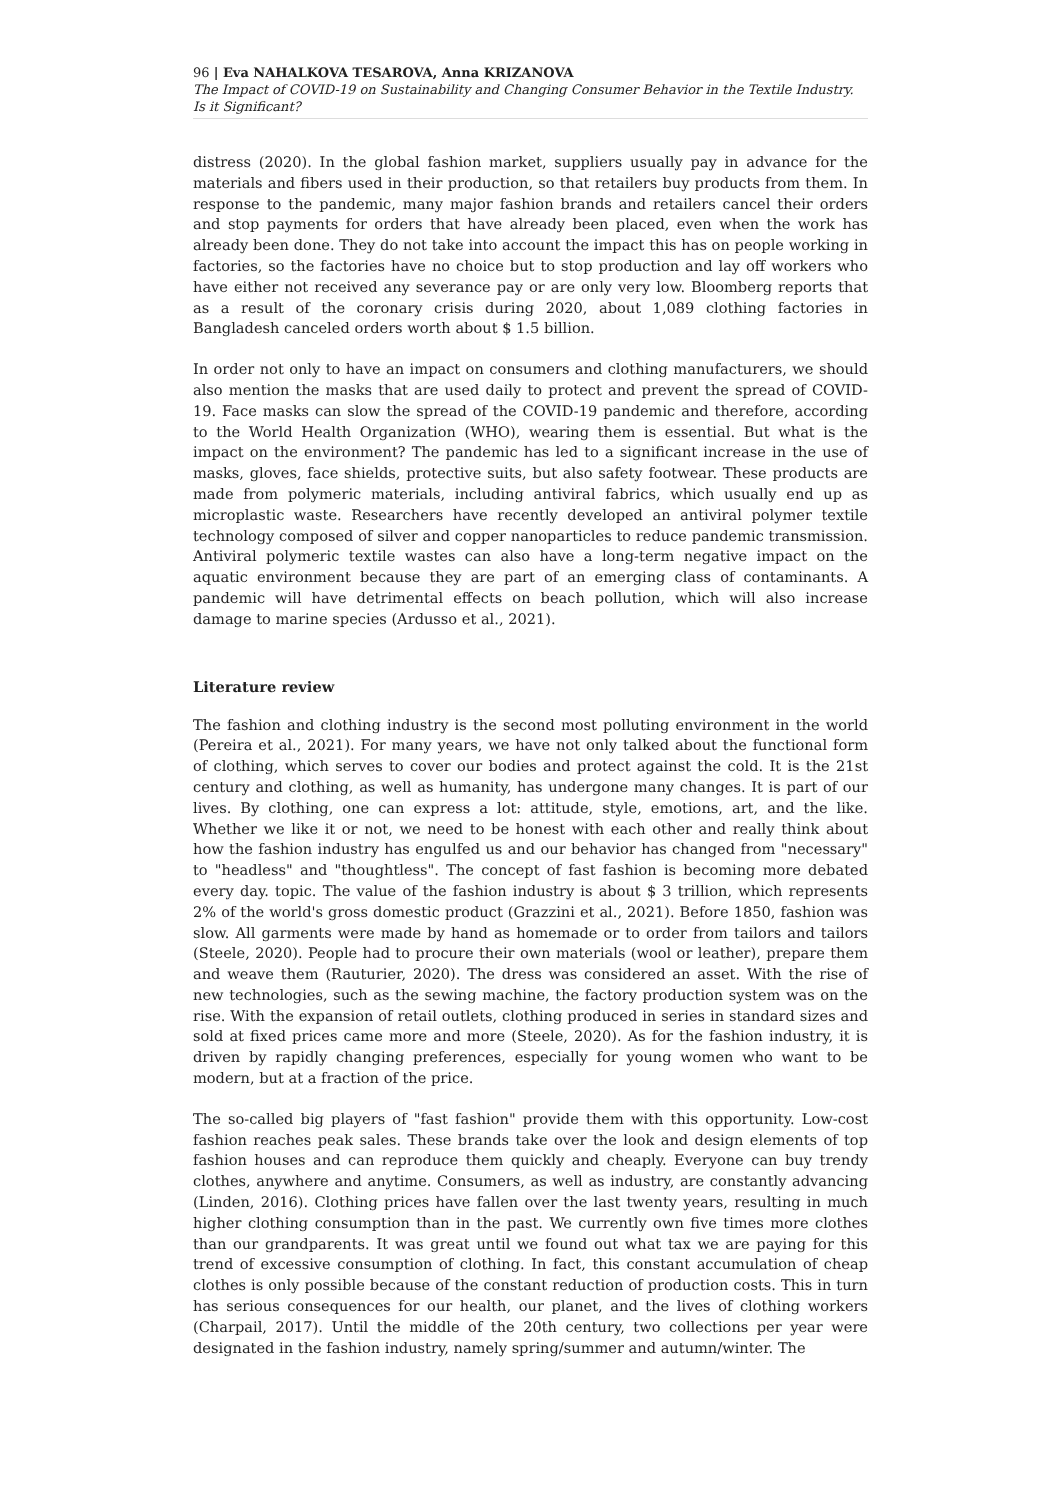96 | Eva NAHALKOVA TESAROVA, Anna KRIZANOVA
The Impact of COVID-19 on Sustainability and Changing Consumer Behavior in the Textile Industry. Is it Significant?
distress (2020). In the global fashion market, suppliers usually pay in advance for the materials and fibers used in their production, so that retailers buy products from them. In response to the pandemic, many major fashion brands and retailers cancel their orders and stop payments for orders that have already been placed, even when the work has already been done. They do not take into account the impact this has on people working in factories, so the factories have no choice but to stop production and lay off workers who have either not received any severance pay or are only very low. Bloomberg reports that as a result of the coronary crisis during 2020, about 1,089 clothing factories in Bangladesh canceled orders worth about $ 1.5 billion.
In order not only to have an impact on consumers and clothing manufacturers, we should also mention the masks that are used daily to protect and prevent the spread of COVID-19. Face masks can slow the spread of the COVID-19 pandemic and therefore, according to the World Health Organization (WHO), wearing them is essential. But what is the impact on the environment? The pandemic has led to a significant increase in the use of masks, gloves, face shields, protective suits, but also safety footwear. These products are made from polymeric materials, including antiviral fabrics, which usually end up as microplastic waste. Researchers have recently developed an antiviral polymer textile technology composed of silver and copper nanoparticles to reduce pandemic transmission. Antiviral polymeric textile wastes can also have a long-term negative impact on the aquatic environment because they are part of an emerging class of contaminants. A pandemic will have detrimental effects on beach pollution, which will also increase damage to marine species (Ardusso et al., 2021).
Literature review
The fashion and clothing industry is the second most polluting environment in the world (Pereira et al., 2021). For many years, we have not only talked about the functional form of clothing, which serves to cover our bodies and protect against the cold. It is the 21st century and clothing, as well as humanity, has undergone many changes. It is part of our lives. By clothing, one can express a lot: attitude, style, emotions, art, and the like. Whether we like it or not, we need to be honest with each other and really think about how the fashion industry has engulfed us and our behavior has changed from "necessary" to "headless" and "thoughtless". The concept of fast fashion is becoming more debated every day. topic. The value of the fashion industry is about $ 3 trillion, which represents 2% of the world's gross domestic product (Grazzini et al., 2021). Before 1850, fashion was slow. All garments were made by hand as homemade or to order from tailors and tailors (Steele, 2020). People had to procure their own materials (wool or leather), prepare them and weave them (Rauturier, 2020). The dress was considered an asset. With the rise of new technologies, such as the sewing machine, the factory production system was on the rise. With the expansion of retail outlets, clothing produced in series in standard sizes and sold at fixed prices came more and more (Steele, 2020). As for the fashion industry, it is driven by rapidly changing preferences, especially for young women who want to be modern, but at a fraction of the price.
The so-called big players of "fast fashion" provide them with this opportunity. Low-cost fashion reaches peak sales. These brands take over the look and design elements of top fashion houses and can reproduce them quickly and cheaply. Everyone can buy trendy clothes, anywhere and anytime. Consumers, as well as industry, are constantly advancing (Linden, 2016). Clothing prices have fallen over the last twenty years, resulting in much higher clothing consumption than in the past. We currently own five times more clothes than our grandparents. It was great until we found out what tax we are paying for this trend of excessive consumption of clothing. In fact, this constant accumulation of cheap clothes is only possible because of the constant reduction of production costs. This in turn has serious consequences for our health, our planet, and the lives of clothing workers (Charpail, 2017). Until the middle of the 20th century, two collections per year were designated in the fashion industry, namely spring/summer and autumn/winter. The